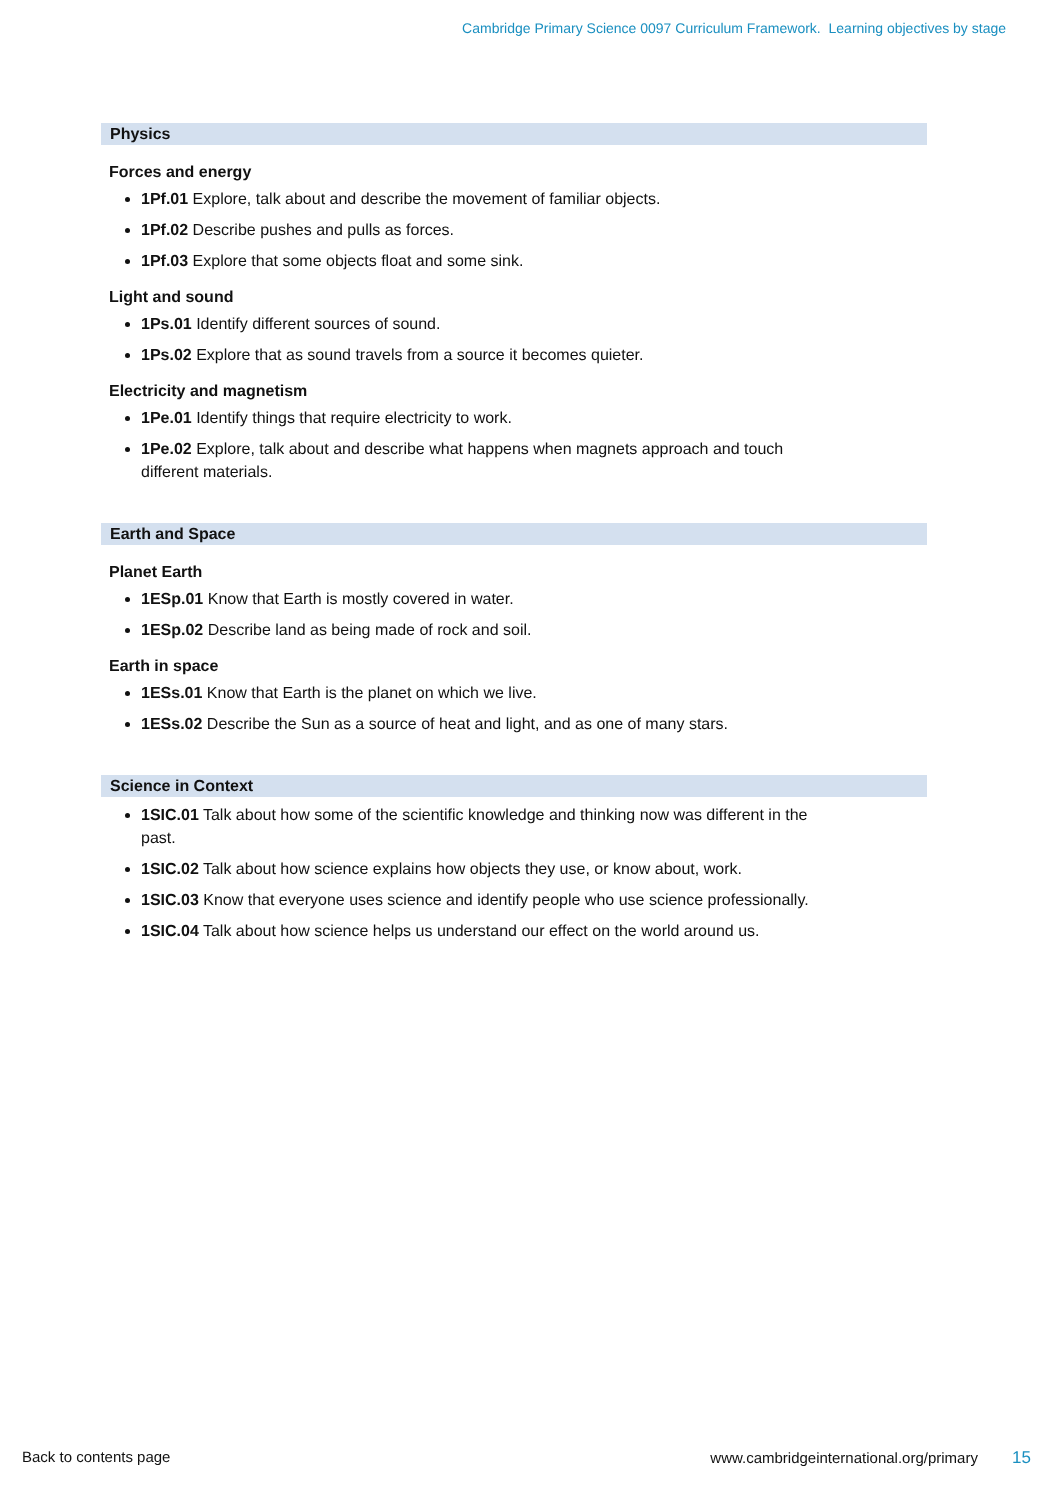Cambridge Primary Science 0097 Curriculum Framework. Learning objectives by stage
Physics
Forces and energy
1Pf.01 Explore, talk about and describe the movement of familiar objects.
1Pf.02 Describe pushes and pulls as forces.
1Pf.03 Explore that some objects float and some sink.
Light and sound
1Ps.01 Identify different sources of sound.
1Ps.02 Explore that as sound travels from a source it becomes quieter.
Electricity and magnetism
1Pe.01 Identify things that require electricity to work.
1Pe.02 Explore, talk about and describe what happens when magnets approach and touch different materials.
Earth and Space
Planet Earth
1ESp.01 Know that Earth is mostly covered in water.
1ESp.02 Describe land as being made of rock and soil.
Earth in space
1ESs.01 Know that Earth is the planet on which we live.
1ESs.02 Describe the Sun as a source of heat and light, and as one of many stars.
Science in Context
1SIC.01 Talk about how some of the scientific knowledge and thinking now was different in the past.
1SIC.02 Talk about how science explains how objects they use, or know about, work.
1SIC.03 Know that everyone uses science and identify people who use science professionally.
1SIC.04 Talk about how science helps us understand our effect on the world around us.
Back to contents page www.cambridgeinternational.org/primary 15